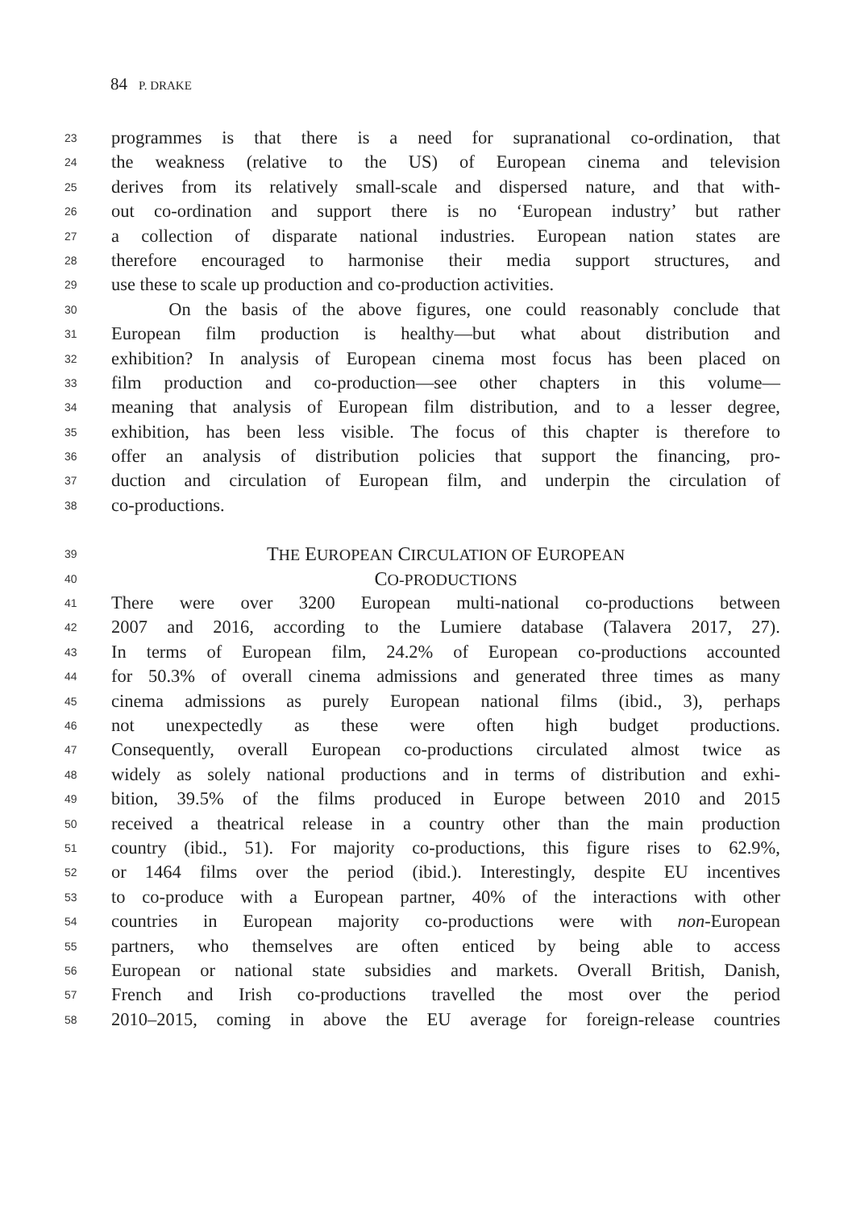84 P. DRAKE
23
programmes is that there is a need for supranational co-ordination, that
24
the weakness (relative to the US) of European cinema and television
25
derives from its relatively small-scale and dispersed nature, and that with-
26
out co-ordination and support there is no ‘European industry’ but rather
27
a collection of disparate national industries. European nation states are
28
therefore encouraged to harmonise their media support structures, and
29
use these to scale up production and co-production activities.
30
On the basis of the above figures, one could reasonably conclude that
31
European film production is healthy—but what about distribution and
32
exhibition? In analysis of European cinema most focus has been placed on
33
film production and co-production—see other chapters in this volume—
34
meaning that analysis of European film distribution, and to a lesser degree,
35
exhibition, has been less visible. The focus of this chapter is therefore to
36
offer an analysis of distribution policies that support the financing, pro-
37
duction and circulation of European film, and underpin the circulation of
38
co-productions.
39
THE EUROPEAN CIRCULATION OF EUROPEAN
40
CO-PRODUCTIONS
41
There were over 3200 European multi-national co-productions between
42
2007 and 2016, according to the Lumiere database (Talavera 2017, 27).
43
In terms of European film, 24.2% of European co-productions accounted
44
for 50.3% of overall cinema admissions and generated three times as many
45
cinema admissions as purely European national films (ibid., 3), perhaps
46
not unexpectedly as these were often high budget productions.
47
Consequently, overall European co-productions circulated almost twice as
48
widely as solely national productions and in terms of distribution and exhi-
49
bition, 39.5% of the films produced in Europe between 2010 and 2015
50
received a theatrical release in a country other than the main production
51
country (ibid., 51). For majority co-productions, this figure rises to 62.9%,
52
or 1464 films over the period (ibid.). Interestingly, despite EU incentives
53
to co-produce with a European partner, 40% of the interactions with other
54
countries in European majority co-productions were with non-European
55
partners, who themselves are often enticed by being able to access
56
European or national state subsidies and markets. Overall British, Danish,
57
French and Irish co-productions travelled the most over the period
58
2010–2015, coming in above the EU average for foreign-release countries